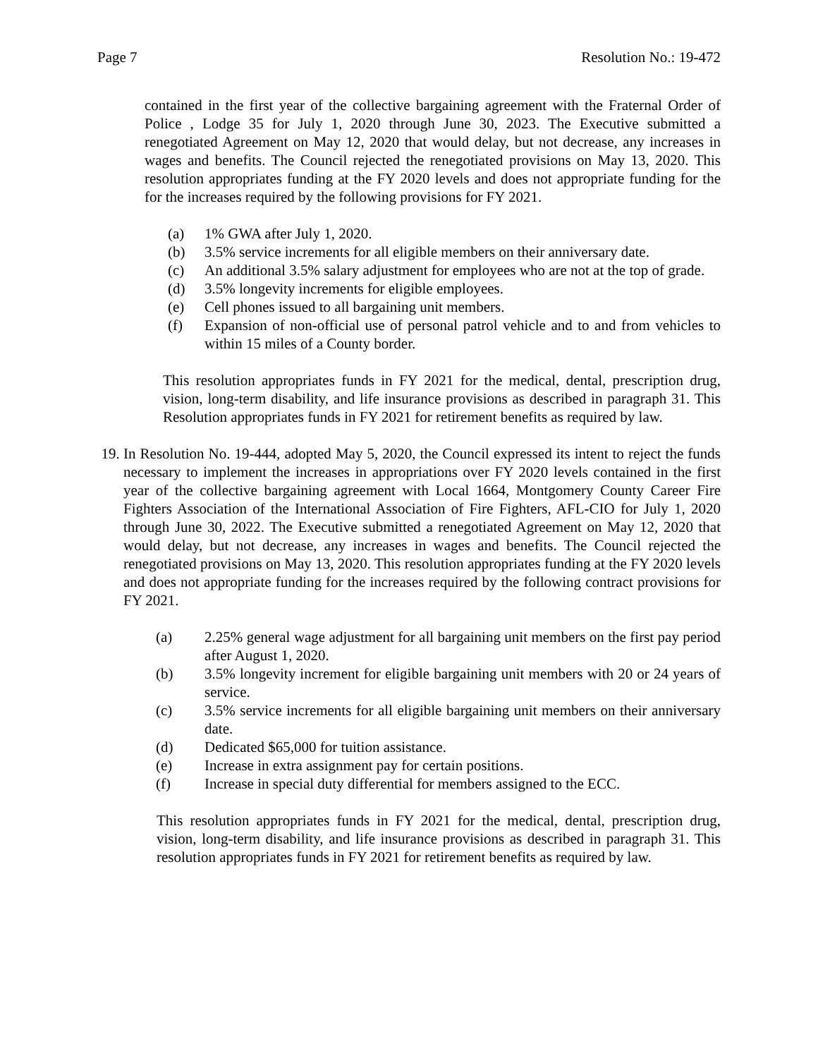Page 7 Resolution No.: 19-472
contained in the first year of the collective bargaining agreement with the Fraternal Order of Police , Lodge 35 for July 1, 2020 through June 30, 2023. The Executive submitted a renegotiated Agreement on May 12, 2020 that would delay, but not decrease, any increases in wages and benefits. The Council rejected the renegotiated provisions on May 13, 2020. This resolution appropriates funding at the FY 2020 levels and does not appropriate funding for the for the increases required by the following provisions for FY 2021.
(a) 1% GWA after July 1, 2020.
(b) 3.5% service increments for all eligible members on their anniversary date.
(c) An additional 3.5% salary adjustment for employees who are not at the top of grade.
(d) 3.5% longevity increments for eligible employees.
(e) Cell phones issued to all bargaining unit members.
(f) Expansion of non-official use of personal patrol vehicle and to and from vehicles to within 15 miles of a County border.
This resolution appropriates funds in FY 2021 for the medical, dental, prescription drug, vision, long-term disability, and life insurance provisions as described in paragraph 31. This Resolution appropriates funds in FY 2021 for retirement benefits as required by law.
19. In Resolution No. 19-444, adopted May 5, 2020, the Council expressed its intent to reject the funds necessary to implement the increases in appropriations over FY 2020 levels contained in the first year of the collective bargaining agreement with Local 1664, Montgomery County Career Fire Fighters Association of the International Association of Fire Fighters, AFL-CIO for July 1, 2020 through June 30, 2022. The Executive submitted a renegotiated Agreement on May 12, 2020 that would delay, but not decrease, any increases in wages and benefits. The Council rejected the renegotiated provisions on May 13, 2020. This resolution appropriates funding at the FY 2020 levels and does not appropriate funding for the increases required by the following contract provisions for FY 2021.
(a) 2.25% general wage adjustment for all bargaining unit members on the first pay period after August 1, 2020.
(b) 3.5% longevity increment for eligible bargaining unit members with 20 or 24 years of service.
(c) 3.5% service increments for all eligible bargaining unit members on their anniversary date.
(d) Dedicated $65,000 for tuition assistance.
(e) Increase in extra assignment pay for certain positions.
(f) Increase in special duty differential for members assigned to the ECC.
This resolution appropriates funds in FY 2021 for the medical, dental, prescription drug, vision, long-term disability, and life insurance provisions as described in paragraph 31. This resolution appropriates funds in FY 2021 for retirement benefits as required by law.